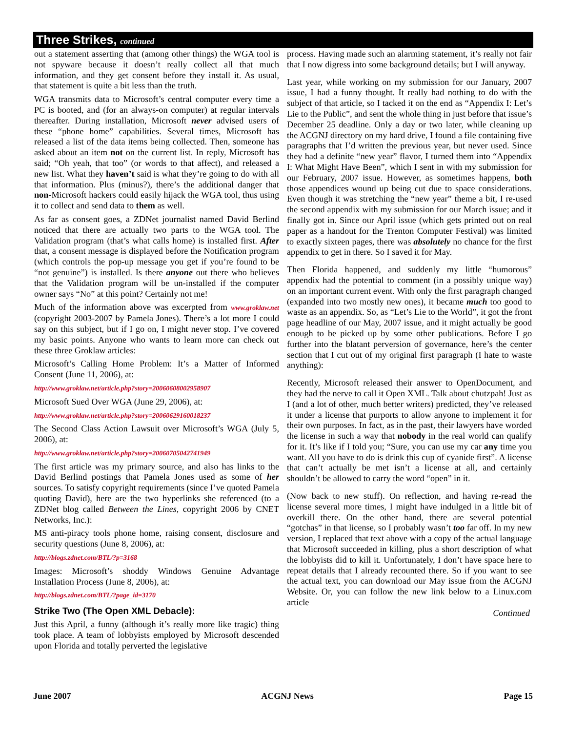Three Strikes, continued
out a statement asserting that (among other things) the WGA tool is not spyware because it doesn’t really collect all that much information, and they get consent before they install it. As usual, that statement is quite a bit less than the truth.
WGA transmits data to Microsoft’s central computer every time a PC is booted, and (for an always-on computer) at regular intervals thereafter. During installation, Microsoft never advised users of these “phone home” capabilities. Several times, Microsoft has released a list of the data items being collected. Then, someone has asked about an item not on the current list. In reply, Microsoft has said; “Oh yeah, that too” (or words to that affect), and released a new list. What they haven’t said is what they’re going to do with all that information. Plus (minus?), there’s the additional danger that non-Microsoft hackers could easily hijack the WGA tool, thus using it to collect and send data to them as well.
As far as consent goes, a ZDNet journalist named David Berlind noticed that there are actually two parts to the WGA tool. The Validation program (that’s what calls home) is installed first. After that, a consent message is displayed before the Notification program (which controls the pop-up message you get if you’re found to be “not genuine”) is installed. Is there anyone out there who believes that the Validation program will be un-installed if the computer owner says “No” at this point? Certainly not me!
Much of the information above was excerpted from www.groklaw.net (copyright 2003-2007 by Pamela Jones). There’s a lot more I could say on this subject, but if I go on, I might never stop. I’ve covered my basic points. Anyone who wants to learn more can check out these three Groklaw articles:
Microsoft’s Calling Home Problem: It’s a Matter of Informed Consent (June 11, 2006), at:
http://www.groklaw.net/article.php?story=20060608002958907
Microsoft Sued Over WGA (June 29, 2006), at:
http://www.groklaw.net/article.php?story=20060629160018237
The Second Class Action Lawsuit over Microsoft’s WGA (July 5, 2006), at:
http://www.groklaw.net/article.php?story=20060705042741949
The first article was my primary source, and also has links to the David Berlind postings that Pamela Jones used as some of her sources. To satisfy copyright requirements (since I’ve quoted Pamela quoting David), here are the two hyperlinks she referenced (to a ZDNet blog called Between the Lines, copyright 2006 by CNET Networks, Inc.):
MS anti-piracy tools phone home, raising consent, disclosure and security questions (June 8, 2006), at:
http://blogs.zdnet.com/BTL/?p=3168
Images: Microsoft’s shoddy Windows Genuine Advantage Installation Process (June 8, 2006), at:
http://blogs.zdnet.com/BTL/?page_id=3170
Strike Two (The Open XML Debacle):
Just this April, a funny (although it’s really more like tragic) thing took place. A team of lobbyists employed by Microsoft descended upon Florida and totally perverted the legislative
process. Having made such an alarming statement, it’s really not fair that I now digress into some background details; but I will anyway.
Last year, while working on my submission for our January, 2007 issue, I had a funny thought. It really had nothing to do with the subject of that article, so I tacked it on the end as “Appendix I: Let’s Lie to the Public”, and sent the whole thing in just before that issue’s December 25 deadline. Only a day or two later, while cleaning up the ACGNJ directory on my hard drive, I found a file containing five paragraphs that I’d written the previous year, but never used. Since they had a definite “new year” flavor, I turned them into “Appendix I: What Might Have Been”, which I sent in with my submission for our February, 2007 issue. However, as sometimes happens, both those appendices wound up being cut due to space considerations. Even though it was stretching the “new year” theme a bit, I re-used the second appendix with my submission for our March issue; and it finally got in. Since our April issue (which gets printed out on real paper as a handout for the Trenton Computer Festival) was limited to exactly sixteen pages, there was absolutely no chance for the first appendix to get in there. So I saved it for May.
Then Florida happened, and suddenly my little “humorous” appendix had the potential to comment (in a possibly unique way) on an important current event. With only the first paragraph changed (expanded into two mostly new ones), it became much too good to waste as an appendix. So, as “Let’s Lie to the World”, it got the front page headline of our May, 2007 issue, and it might actually be good enough to be picked up by some other publications. Before I go further into the blatant perversion of governance, here’s the center section that I cut out of my original first paragraph (I hate to waste anything):
Recently, Microsoft released their answer to OpenDocument, and they had the nerve to call it Open XML. Talk about chutzpah! Just as I (and a lot of other, much better writers) predicted, they’ve released it under a license that purports to allow anyone to implement it for their own purposes. In fact, as in the past, their lawyers have worded the license in such a way that nobody in the real world can qualify for it. It’s like if I told you; “Sure, you can use my car any time you want. All you have to do is drink this cup of cyanide first”. A license that can’t actually be met isn’t a license at all, and certainly shouldn’t be allowed to carry the word “open” in it.
(Now back to new stuff). On reflection, and having re-read the license several more times, I might have indulged in a little bit of overkill there. On the other hand, there are several potential “gotchas” in that license, so I probably wasn’t too far off. In my new version, I replaced that text above with a copy of the actual language that Microsoft succeeded in killing, plus a short description of what the lobbyists did to kill it. Unfortunately, I don’t have space here to repeat details that I already recounted there. So if you want to see the actual text, you can download our May issue from the ACGNJ Website. Or, you can follow the new link below to a Linux.com article
Continued
June 2007 ACGNJ News Page 15